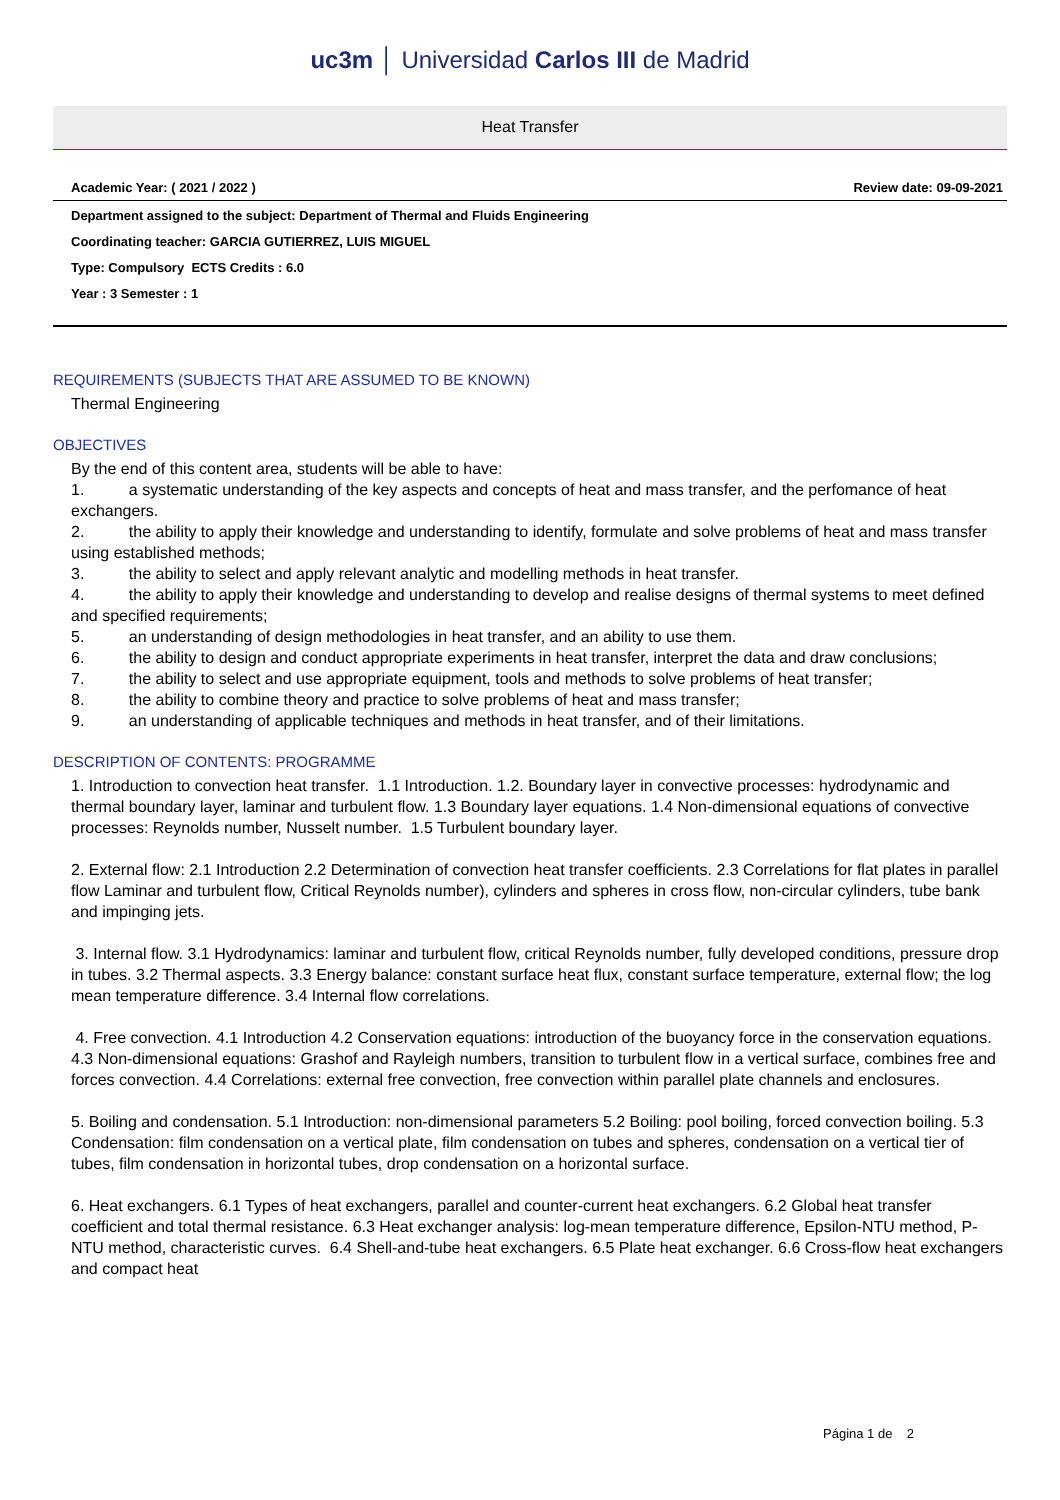uc3m │ Universidad Carlos III de Madrid
Heat Transfer
Academic Year: ( 2021 / 2022 ) Review date: 09-09-2021
Department assigned to the subject: Department of Thermal and Fluids Engineering
Coordinating teacher: GARCIA GUTIERREZ, LUIS MIGUEL
Type: Compulsory ECTS Credits : 6.0
Year : 3 Semester : 1
REQUIREMENTS (SUBJECTS THAT ARE ASSUMED TO BE KNOWN)
Thermal Engineering
OBJECTIVES
By the end of this content area, students will be able to have:
1. a systematic understanding of the key aspects and concepts of heat and mass transfer, and the perfomance of heat exchangers.
2. the ability to apply their knowledge and understanding to identify, formulate and solve problems of heat and mass transfer using established methods;
3. the ability to select and apply relevant analytic and modelling methods in heat transfer.
4. the ability to apply their knowledge and understanding to develop and realise designs of thermal systems to meet defined and specified requirements;
5. an understanding of design methodologies in heat transfer, and an ability to use them.
6. the ability to design and conduct appropriate experiments in heat transfer, interpret the data and draw conclusions;
7. the ability to select and use appropriate equipment, tools and methods to solve problems of heat transfer;
8. the ability to combine theory and practice to solve problems of heat and mass transfer;
9. an understanding of applicable techniques and methods in heat transfer, and of their limitations.
DESCRIPTION OF CONTENTS: PROGRAMME
1. Introduction to convection heat transfer. 1.1 Introduction. 1.2. Boundary layer in convective processes: hydrodynamic and thermal boundary layer, laminar and turbulent flow. 1.3 Boundary layer equations. 1.4 Non-dimensional equations of convective processes: Reynolds number, Nusselt number. 1.5 Turbulent boundary layer.
2. External flow: 2.1 Introduction 2.2 Determination of convection heat transfer coefficients. 2.3 Correlations for flat plates in parallel flow Laminar and turbulent flow, Critical Reynolds number), cylinders and spheres in cross flow, non-circular cylinders, tube bank and impinging jets.
3. Internal flow. 3.1 Hydrodynamics: laminar and turbulent flow, critical Reynolds number, fully developed conditions, pressure drop in tubes. 3.2 Thermal aspects. 3.3 Energy balance: constant surface heat flux, constant surface temperature, external flow; the log mean temperature difference. 3.4 Internal flow correlations.
4. Free convection. 4.1 Introduction 4.2 Conservation equations: introduction of the buoyancy force in the conservation equations. 4.3 Non-dimensional equations: Grashof and Rayleigh numbers, transition to turbulent flow in a vertical surface, combines free and forces convection. 4.4 Correlations: external free convection, free convection within parallel plate channels and enclosures.
5. Boiling and condensation. 5.1 Introduction: non-dimensional parameters 5.2 Boiling: pool boiling, forced convection boiling. 5.3 Condensation: film condensation on a vertical plate, film condensation on tubes and spheres, condensation on a vertical tier of tubes, film condensation in horizontal tubes, drop condensation on a horizontal surface.
6. Heat exchangers. 6.1 Types of heat exchangers, parallel and counter-current heat exchangers. 6.2 Global heat transfer coefficient and total thermal resistance. 6.3 Heat exchanger analysis: log-mean temperature difference, Epsilon-NTU method, P-NTU method, characteristic curves. 6.4 Shell-and-tube heat exchangers. 6.5 Plate heat exchanger. 6.6 Cross-flow heat exchangers and compact heat
Página 1 de 2